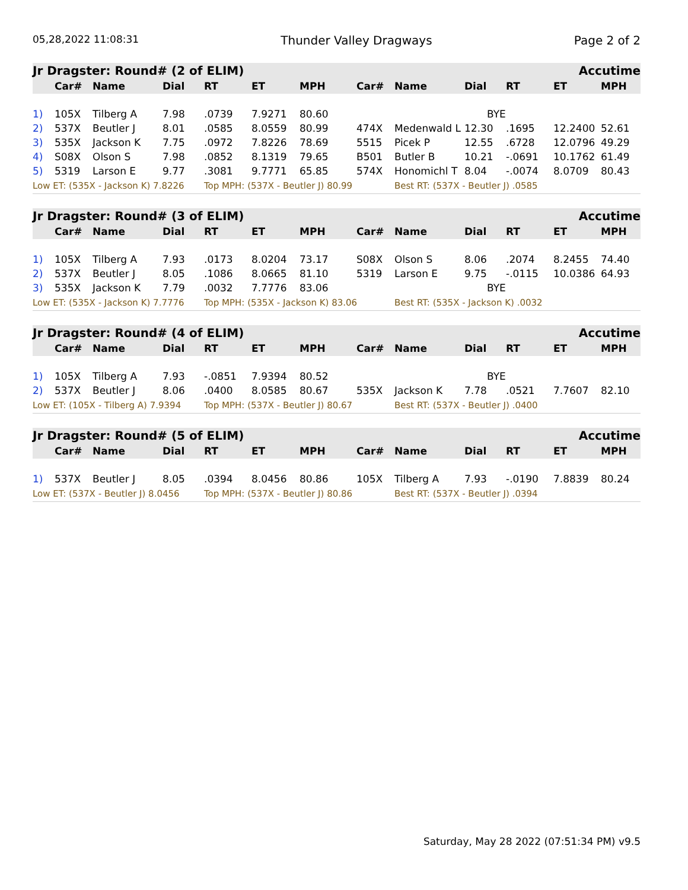05,28,2022 11:08:31 Thunder Valley Dragways Page 2 of 2
| Jr Dragster: Round# (2 of ELIM) | | | | | | | | Accutime | | | | |
| | Car# | Name | Dial | RT | ET | MPH | Car# | Name | Dial | RT | ET | MPH |
| 1) | 105X | Tilberg A | 7.98 | .0739 | 7.9271 | 80.60 | | | BYE | | | |
| 2) | 537X | Beutler J | 8.01 | .0585 | 8.0559 | 80.99 | 474X | Medenwald L | 12.30 | .1695 | 12.2400 | 52.61 |
| 3) | 535X | Jackson K | 7.75 | .0972 | 7.8226 | 78.69 | 5515 | Picek P | 12.55 | .6728 | 12.0796 | 49.29 |
| 4) | S08X | Olson S | 7.98 | .0852 | 8.1319 | 79.65 | B501 | Butler B | 10.21 | -.0691 | 10.1762 | 61.49 |
| 5) | 5319 | Larson E | 9.77 | .3081 | 9.7771 | 65.85 | 574X | Honomichl T | 8.04 | -.0074 | 8.0709 | 80.43 |
| Low ET: (535X - Jackson K) 7.8226 | | | | Top MPH: (537X - Beutler J) 80.99 | | | | Best RT: (537X - Beutler J) .0585 | | | | |
| Jr Dragster: Round# (3 of ELIM) | | | | | | | | Accutime | | | | |
| | Car# | Name | Dial | RT | ET | MPH | Car# | Name | Dial | RT | ET | MPH |
| 1) | 105X | Tilberg A | 7.93 | .0173 | 8.0204 | 73.17 | S08X | Olson S | 8.06 | .2074 | 8.2455 | 74.40 |
| 2) | 537X | Beutler J | 8.05 | .1086 | 8.0665 | 81.10 | 5319 | Larson E | 9.75 | -.0115 | 10.0386 | 64.93 |
| 3) | 535X | Jackson K | 7.79 | .0032 | 7.7776 | 83.06 | | | BYE | | | |
| Low ET: (535X - Jackson K) 7.7776 | | | | Top MPH: (535X - Jackson K) 83.06 | | | | Best RT: (535X - Jackson K) .0032 | | | | |
| Jr Dragster: Round# (4 of ELIM) | | | | | | | | Accutime | | | | |
| | Car# | Name | Dial | RT | ET | MPH | Car# | Name | Dial | RT | ET | MPH |
| 1) | 105X | Tilberg A | 7.93 | -.0851 | 7.9394 | 80.52 | | | BYE | | | |
| 2) | 537X | Beutler J | 8.06 | .0400 | 8.0585 | 80.67 | 535X | Jackson K | 7.78 | .0521 | 7.7607 | 82.10 |
| Low ET: (105X - Tilberg A) 7.9394 | | | | Top MPH: (537X - Beutler J) 80.67 | | | | Best RT: (537X - Beutler J) .0400 | | | | |
| Jr Dragster: Round# (5 of ELIM) | | | | | | | | Accutime | | | | |
| | Car# | Name | Dial | RT | ET | MPH | Car# | Name | Dial | RT | ET | MPH |
| 1) | 537X | Beutler J | 8.05 | .0394 | 8.0456 | 80.86 | 105X | Tilberg A | 7.93 | -.0190 | 7.8839 | 80.24 |
| Low ET: (537X - Beutler J) 8.0456 | | | | Top MPH: (537X - Beutler J) 80.86 | | | | Best RT: (537X - Beutler J) .0394 | | | | |
Saturday, May 28 2022 (07:51:34 PM) v9.5